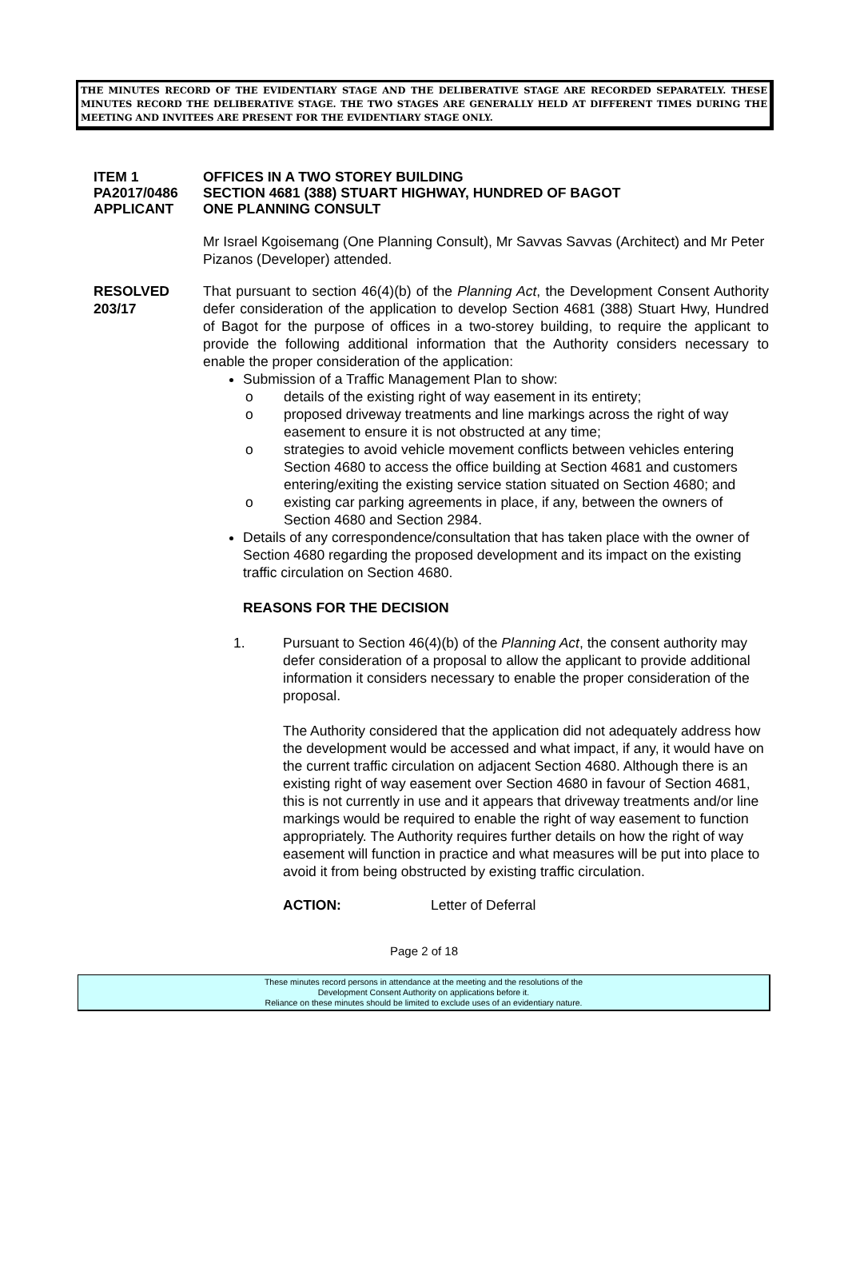THE MINUTES RECORD OF THE EVIDENTIARY STAGE AND THE DELIBERATIVE STAGE ARE RECORDED SEPARATELY. THESE MINUTES RECORD THE DELIBERATIVE STAGE. THE TWO STAGES ARE GENERALLY HELD AT DIFFERENT TIMES DURING THE MEETING AND INVITEES ARE PRESENT FOR THE EVIDENTIARY STAGE ONLY.
ITEM 1 OFFICES IN A TWO STOREY BUILDING
PA2017/0486 SECTION 4681 (388) STUART HIGHWAY, HUNDRED OF BAGOT
APPLICANT ONE PLANNING CONSULT
Mr Israel Kgoisemang (One Planning Consult), Mr Savvas Savvas (Architect) and Mr Peter Pizanos (Developer) attended.
RESOLVED
203/17
That pursuant to section 46(4)(b) of the Planning Act, the Development Consent Authority defer consideration of the application to develop Section 4681 (388) Stuart Hwy, Hundred of Bagot for the purpose of offices in a two-storey building, to require the applicant to provide the following additional information that the Authority considers necessary to enable the proper consideration of the application:
Submission of a Traffic Management Plan to show:
o details of the existing right of way easement in its entirety;
o proposed driveway treatments and line markings across the right of way easement to ensure it is not obstructed at any time;
o strategies to avoid vehicle movement conflicts between vehicles entering Section 4680 to access the office building at Section 4681 and customers entering/exiting the existing service station situated on Section 4680; and
o existing car parking agreements in place, if any, between the owners of Section 4680 and Section 2984.
Details of any correspondence/consultation that has taken place with the owner of Section 4680 regarding the proposed development and its impact on the existing traffic circulation on Section 4680.
REASONS FOR THE DECISION
1. Pursuant to Section 46(4)(b) of the Planning Act, the consent authority may defer consideration of a proposal to allow the applicant to provide additional information it considers necessary to enable the proper consideration of the proposal.
The Authority considered that the application did not adequately address how the development would be accessed and what impact, if any, it would have on the current traffic circulation on adjacent Section 4680. Although there is an existing right of way easement over Section 4680 in favour of Section 4681, this is not currently in use and it appears that driveway treatments and/or line markings would be required to enable the right of way easement to function appropriately. The Authority requires further details on how the right of way easement will function in practice and what measures will be put into place to avoid it from being obstructed by existing traffic circulation.
ACTION: Letter of Deferral
Page 2 of 18
These minutes record persons in attendance at the meeting and the resolutions of the
Development Consent Authority on applications before it.
Reliance on these minutes should be limited to exclude uses of an evidentiary nature.